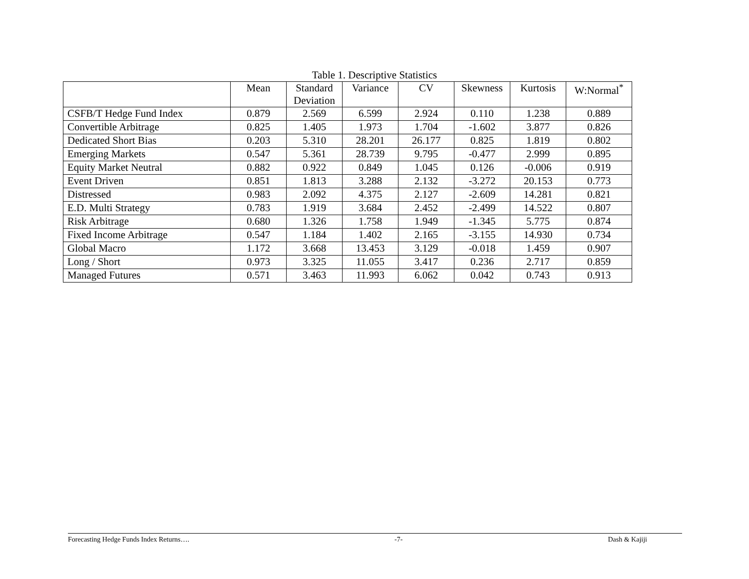Table 1. Descriptive Statistics
| | Mean | Standard Deviation | Variance | CV | Skewness | Kurtosis | W:Normal<sup>*</sup> |
| --- | --- | --- | --- | --- | --- | --- | --- |
| CSFB/T Hedge Fund Index | 0.879 | 2.569 | 6.599 | 2.924 | 0.110 | 1.238 | 0.889 |
| Convertible Arbitrage | 0.825 | 1.405 | 1.973 | 1.704 | -1.602 | 3.877 | 0.826 |
| Dedicated Short Bias | 0.203 | 5.310 | 28.201 | 26.177 | 0.825 | 1.819 | 0.802 |
| Emerging Markets | 0.547 | 5.361 | 28.739 | 9.795 | -0.477 | 2.999 | 0.895 |
| Equity Market Neutral | 0.882 | 0.922 | 0.849 | 1.045 | 0.126 | -0.006 | 0.919 |
| Event Driven | 0.851 | 1.813 | 3.288 | 2.132 | -3.272 | 20.153 | 0.773 |
| Distressed | 0.983 | 2.092 | 4.375 | 2.127 | -2.609 | 14.281 | 0.821 |
| E.D. Multi Strategy | 0.783 | 1.919 | 3.684 | 2.452 | -2.499 | 14.522 | 0.807 |
| Risk Arbitrage | 0.680 | 1.326 | 1.758 | 1.949 | -1.345 | 5.775 | 0.874 |
| Fixed Income Arbitrage | 0.547 | 1.184 | 1.402 | 2.165 | -3.155 | 14.930 | 0.734 |
| Global Macro | 1.172 | 3.668 | 13.453 | 3.129 | -0.018 | 1.459 | 0.907 |
| Long / Short | 0.973 | 3.325 | 11.055 | 3.417 | 0.236 | 2.717 | 0.859 |
| Managed Futures | 0.571 | 3.463 | 11.993 | 6.062 | 0.042 | 0.743 | 0.913 |
Forecasting Hedge Funds Index Returns…. -7- Dash & Kajiji